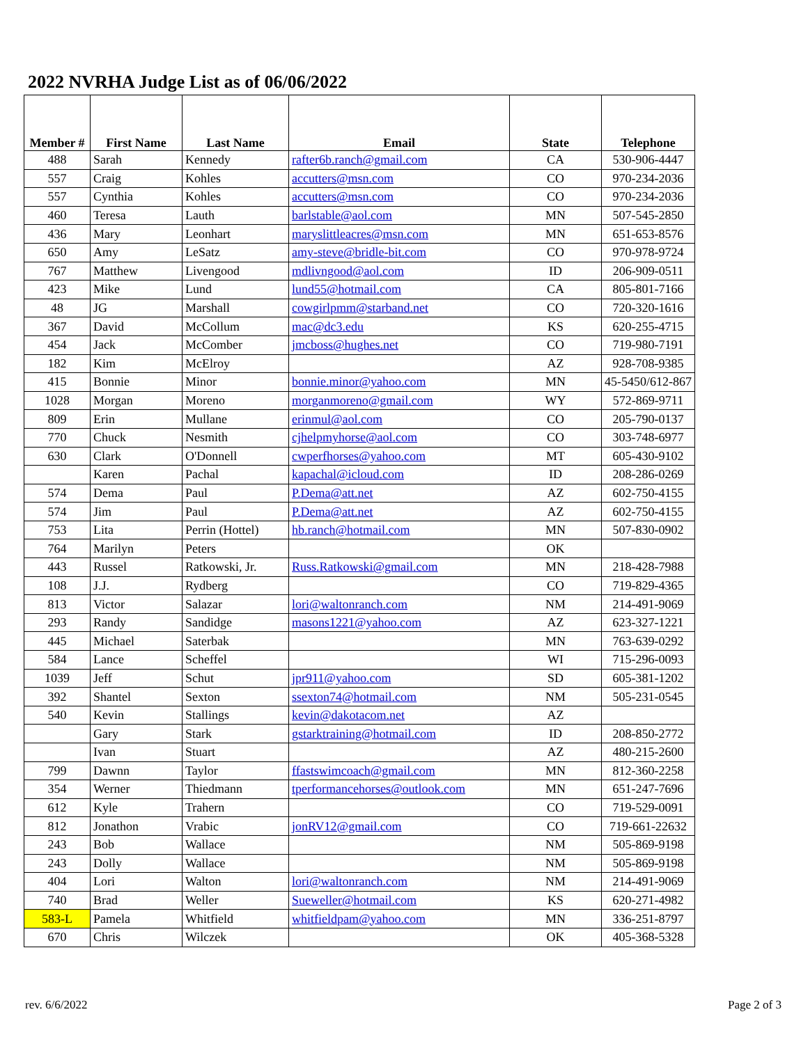2022 NVRHA Judge List as of 06/06/2022
| Member # | First Name | Last Name | Email | State | Telephone |
| --- | --- | --- | --- | --- | --- |
| 488 | Sarah | Kennedy | rafter6b.ranch@gmail.com | CA | 530-906-4447 |
| 557 | Craig | Kohles | accutters@msn.com | CO | 970-234-2036 |
| 557 | Cynthia | Kohles | accutters@msn.com | CO | 970-234-2036 |
| 460 | Teresa | Lauth | barlstable@aol.com | MN | 507-545-2850 |
| 436 | Mary | Leonhart | maryslittleacres@msn.com | MN | 651-653-8576 |
| 650 | Amy | LeSatz | amy-steve@bridle-bit.com | CO | 970-978-9724 |
| 767 | Matthew | Livengood | mdlivngood@aol.com | ID | 206-909-0511 |
| 423 | Mike | Lund | lund55@hotmail.com | CA | 805-801-7166 |
| 48 | JG | Marshall | cowgirlpmm@starband.net | CO | 720-320-1616 |
| 367 | David | McCollum | mac@dc3.edu | KS | 620-255-4715 |
| 454 | Jack | McComber | jmcboss@hughes.net | CO | 719-980-7191 |
| 182 | Kim | McElroy | | AZ | 928-708-9385 |
| 415 | Bonnie | Minor | bonnie.minor@yahoo.com | MN | 45-5450/612-867 |
| 1028 | Morgan | Moreno | morganmoreno@gmail.com | WY | 572-869-9711 |
| 809 | Erin | Mullane | erinmul@aol.com | CO | 205-790-0137 |
| 770 | Chuck | Nesmith | cjhelpmyhorse@aol.com | CO | 303-748-6977 |
| 630 | Clark | O'Donnell | cwperfhorses@yahoo.com | MT | 605-430-9102 |
| | Karen | Pachal | kapachal@icloud.com | ID | 208-286-0269 |
| 574 | Dema | Paul | P.Dema@att.net | AZ | 602-750-4155 |
| 574 | Jim | Paul | P.Dema@att.net | AZ | 602-750-4155 |
| 753 | Lita | Perrin (Hottel) | hb.ranch@hotmail.com | MN | 507-830-0902 |
| 764 | Marilyn | Peters | | OK | |
| 443 | Russel | Ratkowski, Jr. | Russ.Ratkowski@gmail.com | MN | 218-428-7988 |
| 108 | J.J. | Rydberg | | CO | 719-829-4365 |
| 813 | Victor | Salazar | lori@waltonranch.com | NM | 214-491-9069 |
| 293 | Randy | Sandidge | masons1221@yahoo.com | AZ | 623-327-1221 |
| 445 | Michael | Saterbak | | MN | 763-639-0292 |
| 584 | Lance | Scheffel | | WI | 715-296-0093 |
| 1039 | Jeff | Schut | jpr911@yahoo.com | SD | 605-381-1202 |
| 392 | Shantel | Sexton | ssexton74@hotmail.com | NM | 505-231-0545 |
| 540 | Kevin | Stallings | kevin@dakotacom.net | AZ | |
| | Gary | Stark | gstarktraining@hotmail.com | ID | 208-850-2772 |
| | Ivan | Stuart | | AZ | 480-215-2600 |
| 799 | Dawnn | Taylor | ffastswimcoach@gmail.com | MN | 812-360-2258 |
| 354 | Werner | Thiedmann | tperformancehorses@outlook.com | MN | 651-247-7696 |
| 612 | Kyle | Trahern | | CO | 719-529-0091 |
| 812 | Jonathon | Vrabic | jonRV12@gmail.com | CO | 719-661-22632 |
| 243 | Bob | Wallace | | NM | 505-869-9198 |
| 243 | Dolly | Wallace | | NM | 505-869-9198 |
| 404 | Lori | Walton | lori@waltonranch.com | NM | 214-491-9069 |
| 740 | Brad | Weller | Sueweller@hotmail.com | KS | 620-271-4982 |
| 583-L | Pamela | Whitfield | whitfieldpam@yahoo.com | MN | 336-251-8797 |
| 670 | Chris | Wilczek | | OK | 405-368-5328 |
rev. 6/6/2022 Page 2 of 3